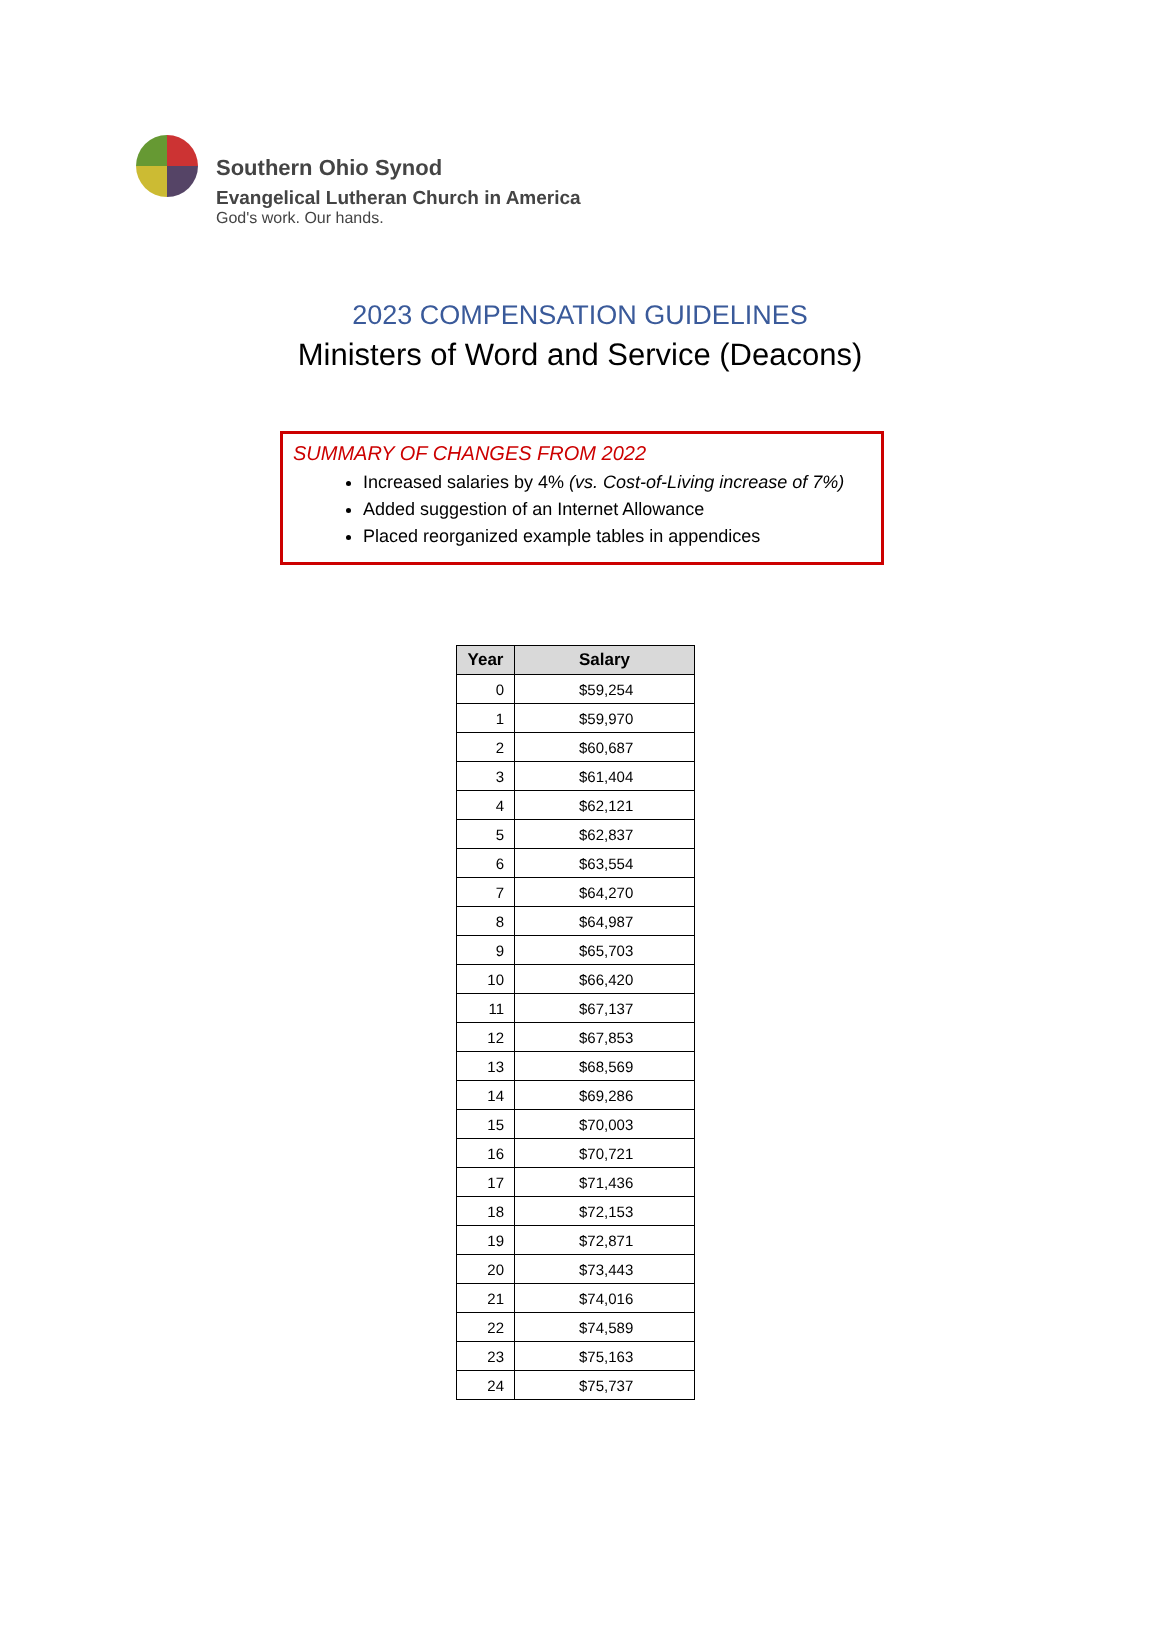Southern Ohio Synod
Evangelical Lutheran Church in America
God's work. Our hands.
2023 COMPENSATION GUIDELINES
Ministers of Word and Service (Deacons)
SUMMARY OF CHANGES FROM 2022
Increased salaries by 4% (vs. Cost-of-Living increase of 7%)
Added suggestion of an Internet Allowance
Placed reorganized example tables in appendices
| Year | Salary |
| --- | --- |
| 0 | $59,254 |
| 1 | $59,970 |
| 2 | $60,687 |
| 3 | $61,404 |
| 4 | $62,121 |
| 5 | $62,837 |
| 6 | $63,554 |
| 7 | $64,270 |
| 8 | $64,987 |
| 9 | $65,703 |
| 10 | $66,420 |
| 11 | $67,137 |
| 12 | $67,853 |
| 13 | $68,569 |
| 14 | $69,286 |
| 15 | $70,003 |
| 16 | $70,721 |
| 17 | $71,436 |
| 18 | $72,153 |
| 19 | $72,871 |
| 20 | $73,443 |
| 21 | $74,016 |
| 22 | $74,589 |
| 23 | $75,163 |
| 24 | $75,737 |